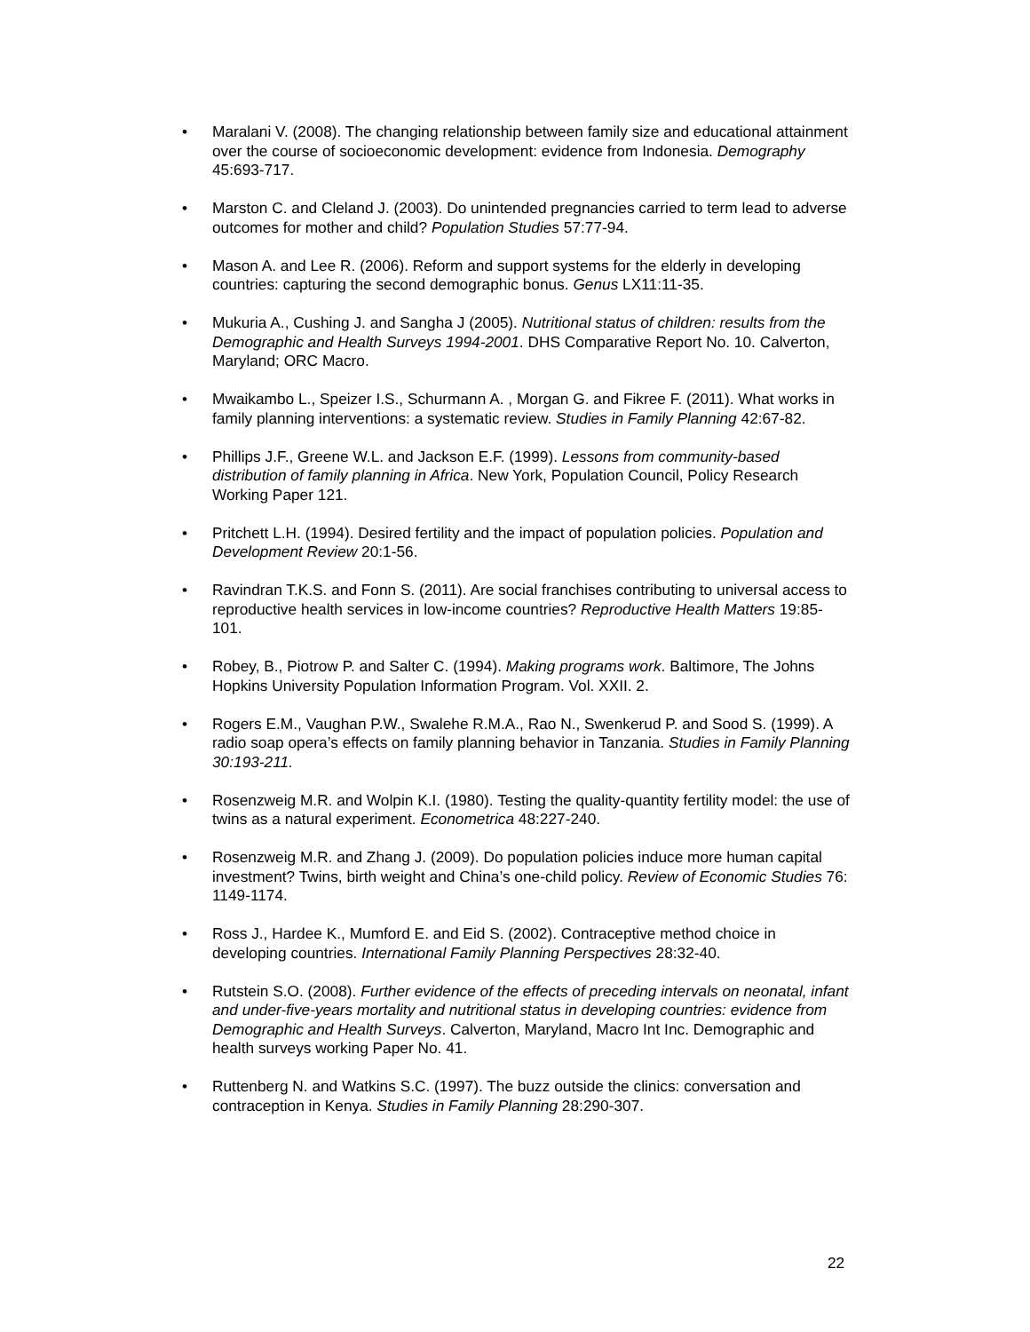• Maralani V. (2008). The changing relationship between family size and educational attainment over the course of socioeconomic development: evidence from Indonesia. Demography 45:693-717.
• Marston C. and Cleland J. (2003). Do unintended pregnancies carried to term lead to adverse outcomes for mother and child? Population Studies 57:77-94.
• Mason A. and Lee R. (2006). Reform and support systems for the elderly in developing countries: capturing the second demographic bonus. Genus LX11:11-35.
• Mukuria A., Cushing J. and Sangha J (2005). Nutritional status of children: results from the Demographic and Health Surveys 1994-2001. DHS Comparative Report No. 10. Calverton, Maryland; ORC Macro.
• Mwaikambo L., Speizer I.S., Schurmann A. , Morgan G. and Fikree F. (2011). What works in family planning interventions: a systematic review. Studies in Family Planning 42:67-82.
• Phillips J.F., Greene W.L. and Jackson E.F. (1999). Lessons from community-based distribution of family planning in Africa. New York, Population Council, Policy Research Working Paper 121.
• Pritchett L.H. (1994). Desired fertility and the impact of population policies. Population and Development Review 20:1-56.
• Ravindran T.K.S. and Fonn S. (2011). Are social franchises contributing to universal access to reproductive health services in low-income countries? Reproductive Health Matters 19:85-101.
• Robey, B., Piotrow P. and Salter C. (1994). Making programs work. Baltimore, The Johns Hopkins University Population Information Program. Vol. XXII. 2.
• Rogers E.M., Vaughan P.W., Swalehe R.M.A., Rao N., Swenkerud P. and Sood S. (1999). A radio soap opera’s effects on family planning behavior in Tanzania. Studies in Family Planning 30:193-211.
• Rosenzweig M.R. and Wolpin K.I. (1980). Testing the quality-quantity fertility model: the use of twins as a natural experiment. Econometrica 48:227-240.
• Rosenzweig M.R. and Zhang J. (2009). Do population policies induce more human capital investment? Twins, birth weight and China’s one-child policy. Review of Economic Studies 76: 1149-1174.
• Ross J., Hardee K., Mumford E. and Eid S. (2002). Contraceptive method choice in developing countries. International Family Planning Perspectives 28:32-40.
• Rutstein S.O. (2008). Further evidence of the effects of preceding intervals on neonatal, infant and under-five-years mortality and nutritional status in developing countries: evidence from Demographic and Health Surveys. Calverton, Maryland, Macro Int Inc. Demographic and health surveys working Paper No. 41.
• Ruttenberg N. and Watkins S.C. (1997). The buzz outside the clinics: conversation and contraception in Kenya. Studies in Family Planning 28:290-307.
22